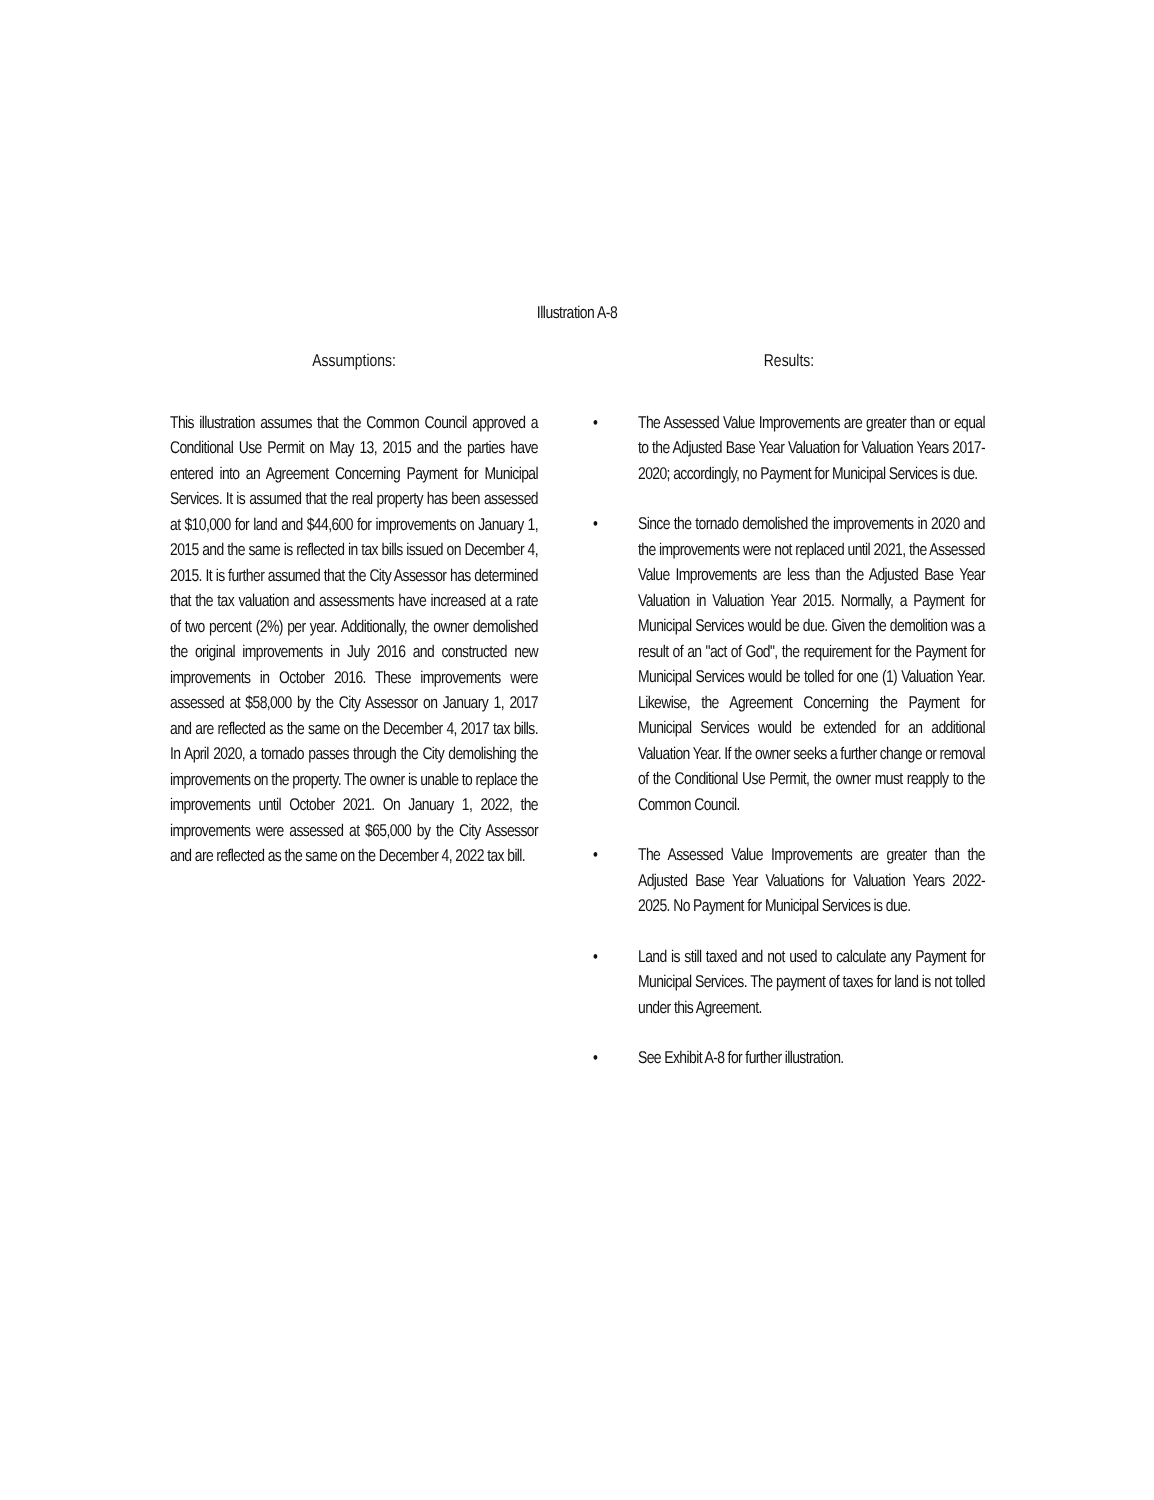Illustration A-8
Assumptions:
This illustration assumes that the Common Council approved a Conditional Use Permit on May 13, 2015 and the parties have entered into an Agreement Concerning Payment for Municipal Services. It is assumed that the real property has been assessed at $10,000 for land and $44,600 for improvements on January 1, 2015 and the same is reflected in tax bills issued on December 4, 2015. It is further assumed that the City Assessor has determined that the tax valuation and assessments have increased at a rate of two percent (2%) per year. Additionally, the owner demolished the original improvements in July 2016 and constructed new improvements in October 2016. These improvements were assessed at $58,000 by the City Assessor on January 1, 2017 and are reflected as the same on the December 4, 2017 tax bills. In April 2020, a tornado passes through the City demolishing the improvements on the property. The owner is unable to replace the improvements until October 2021. On January 1, 2022, the improvements were assessed at $65,000 by the City Assessor and are reflected as the same on the December 4, 2022 tax bill.
Results:
• The Assessed Value Improvements are greater than or equal to the Adjusted Base Year Valuation for Valuation Years 2017-2020; accordingly, no Payment for Municipal Services is due.
• Since the tornado demolished the improvements in 2020 and the improvements were not replaced until 2021, the Assessed Value Improvements are less than the Adjusted Base Year Valuation in Valuation Year 2015. Normally, a Payment for Municipal Services would be due. Given the demolition was a result of an "act of God", the requirement for the Payment for Municipal Services would be tolled for one (1) Valuation Year. Likewise, the Agreement Concerning the Payment for Municipal Services would be extended for an additional Valuation Year. If the owner seeks a further change or removal of the Conditional Use Permit, the owner must reapply to the Common Council.
• The Assessed Value Improvements are greater than the Adjusted Base Year Valuations for Valuation Years 2022-2025. No Payment for Municipal Services is due.
• Land is still taxed and not used to calculate any Payment for Municipal Services. The payment of taxes for land is not tolled under this Agreement.
• See Exhibit A-8 for further illustration.